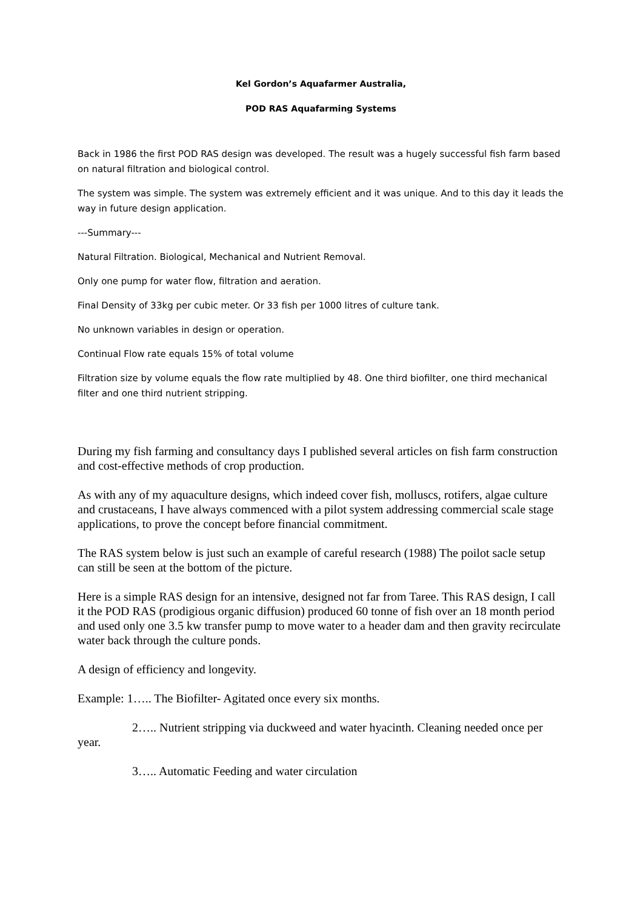Kel Gordon’s Aquafarmer Australia,
POD RAS Aquafarming Systems
Back in 1986 the first POD RAS design was developed. The result was a hugely successful fish farm based on natural filtration and biological control.
The system was simple. The system was extremely efficient and it was unique. And to this day it leads the way in future design application.
---Summary---
Natural Filtration. Biological, Mechanical and Nutrient Removal.
Only one pump for water flow, filtration and aeration.
Final Density of 33kg per cubic meter. Or 33 fish per 1000 litres of culture tank.
No unknown variables in design or operation.
Continual Flow rate equals 15% of total volume
Filtration size by volume equals the flow rate multiplied by 48. One third biofilter, one third mechanical filter and one third nutrient stripping.
During my fish farming and consultancy days I published several articles on fish farm construction and cost-effective methods of crop production.
As with any of my aquaculture designs, which indeed cover fish, molluscs, rotifers, algae culture and crustaceans, I have always commenced with a pilot system addressing commercial scale stage applications, to prove the concept before financial commitment.
The RAS system below is just such an example of careful research (1988) The poilot sacle setup can still be seen at the bottom of the picture.
Here is a simple RAS design for an intensive, designed not far from Taree. This RAS design, I call it the POD RAS (prodigious organic diffusion) produced 60 tonne of fish over an 18 month period and used only one 3.5 kw transfer pump to move water to a header dam and then gravity recirculate water back through the culture ponds.
A design of efficiency and longevity.
Example: 1….. The Biofilter- Agitated once every six months.
2….. Nutrient stripping via duckweed and water hyacinth. Cleaning needed once per year.
3….. Automatic Feeding and water circulation